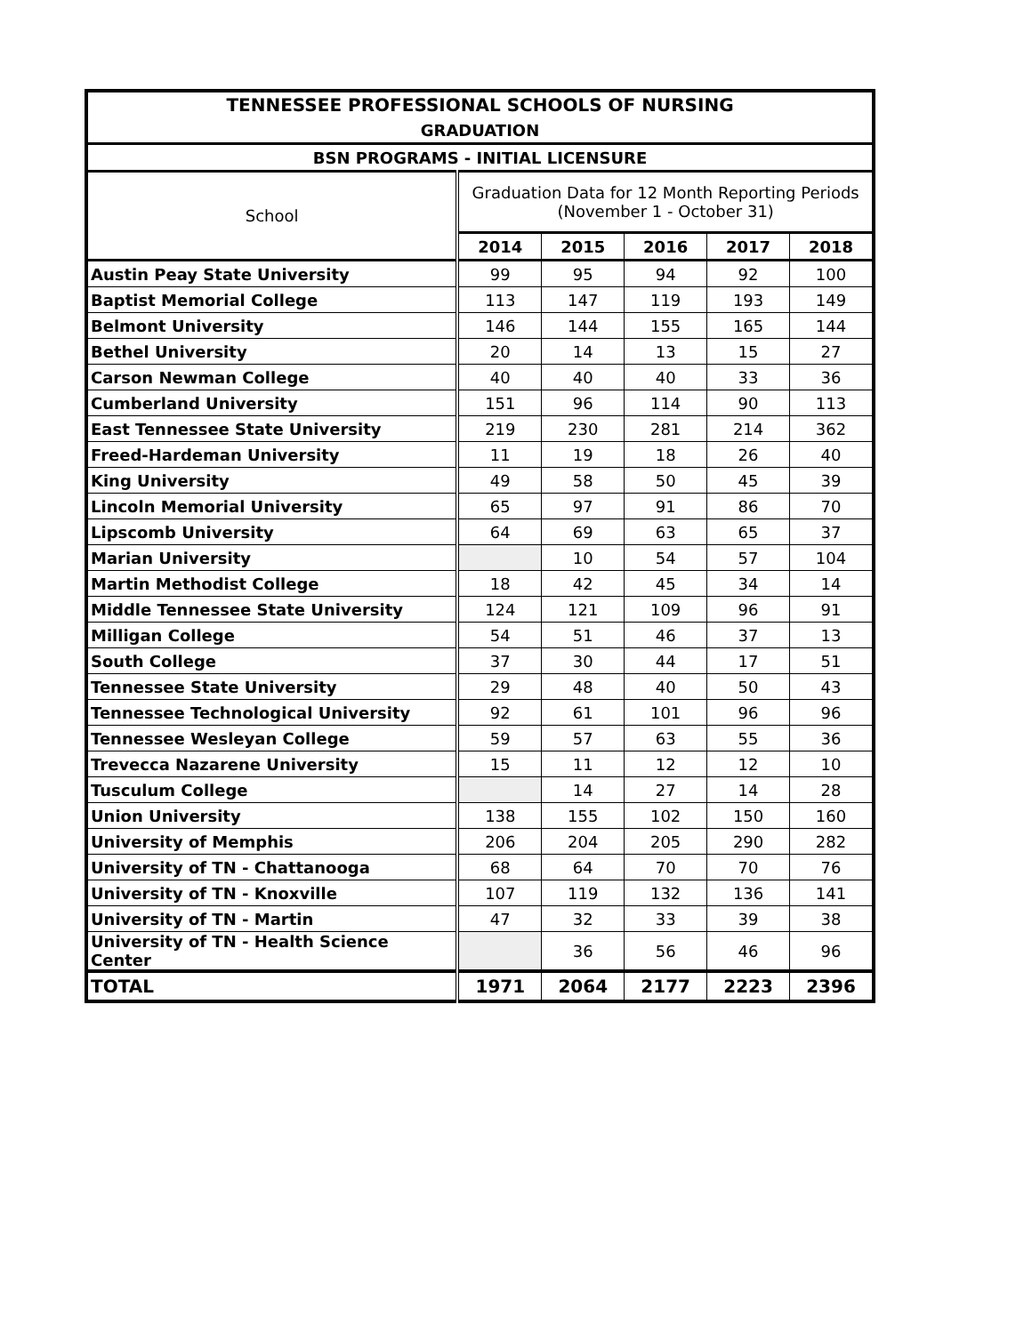| TENNESSEE PROFESSIONAL SCHOOLS OF NURSING | | | | | |
| --- | --- | --- | --- | --- | --- |
| GRADUATION | | | | | |
| BSN PROGRAMS - INITIAL LICENSURE | | | | | |
| School | Graduation Data for 12 Month Reporting Periods (November 1 - October 31) | | | | |
| | 2014 | 2015 | 2016 | 2017 | 2018 |
| Austin Peay State University | 99 | 95 | 94 | 92 | 100 |
| Baptist Memorial College | 113 | 147 | 119 | 193 | 149 |
| Belmont University | 146 | 144 | 155 | 165 | 144 |
| Bethel University | 20 | 14 | 13 | 15 | 27 |
| Carson Newman College | 40 | 40 | 40 | 33 | 36 |
| Cumberland University | 151 | 96 | 114 | 90 | 113 |
| East Tennessee State University | 219 | 230 | 281 | 214 | 362 |
| Freed-Hardeman University | 11 | 19 | 18 | 26 | 40 |
| King University | 49 | 58 | 50 | 45 | 39 |
| Lincoln Memorial University | 65 | 97 | 91 | 86 | 70 |
| Lipscomb University | 64 | 69 | 63 | 65 | 37 |
| Marian University | | 10 | 54 | 57 | 104 |
| Martin Methodist College | 18 | 42 | 45 | 34 | 14 |
| Middle Tennessee State University | 124 | 121 | 109 | 96 | 91 |
| Milligan College | 54 | 51 | 46 | 37 | 13 |
| South College | 37 | 30 | 44 | 17 | 51 |
| Tennessee State University | 29 | 48 | 40 | 50 | 43 |
| Tennessee Technological University | 92 | 61 | 101 | 96 | 96 |
| Tennessee Wesleyan College | 59 | 57 | 63 | 55 | 36 |
| Trevecca Nazarene University | 15 | 11 | 12 | 12 | 10 |
| Tusculum College | | 14 | 27 | 14 | 28 |
| Union University | 138 | 155 | 102 | 150 | 160 |
| University of Memphis | 206 | 204 | 205 | 290 | 282 |
| University of TN - Chattanooga | 68 | 64 | 70 | 70 | 76 |
| University of TN - Knoxville | 107 | 119 | 132 | 136 | 141 |
| University of TN - Martin | 47 | 32 | 33 | 39 | 38 |
| University of TN - Health Science Center | | 36 | 56 | 46 | 96 |
| TOTAL | 1971 | 2064 | 2177 | 2223 | 2396 |